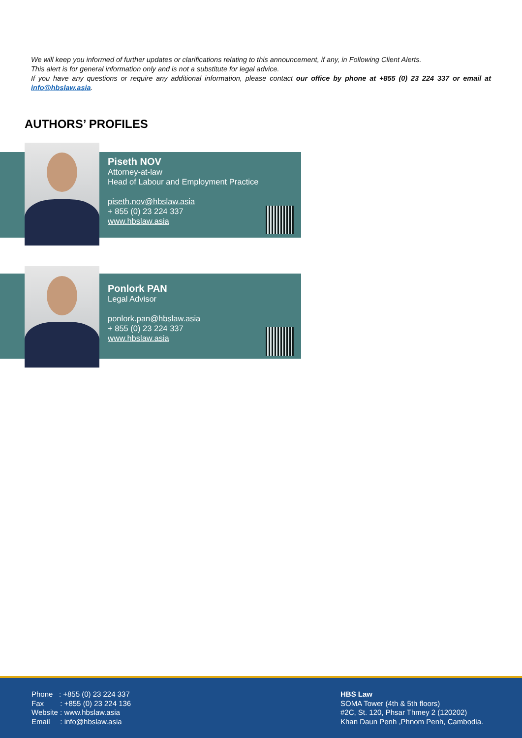We will keep you informed of further updates or clarifications relating to this announcement, if any, in Following Client Alerts.
This alert is for general information only and is not a substitute for legal advice.
If you have any questions or require any additional information, please contact our office by phone at +855 (0) 23 224 337 or email at info@hbslaw.asia.
AUTHORS’ PROFILES
Piseth NOV
Attorney-at-law
Head of Labour and Employment Practice
piseth.nov@hbslaw.asia
+ 855 (0) 23 224 337
www.hbslaw.asia
Ponlork PAN
Legal Advisor
ponlork.pan@hbslaw.asia
+ 855 (0) 23 224 337
www.hbslaw.asia
Phone : +855 (0) 23 224 337
Fax : +855 (0) 23 224 136
Website : www.hbslaw.asia
Email : info@hbslaw.asia
HBS Law
SOMA Tower (4th & 5th floors)
#2C, St. 120, Phsar Thmey 2 (120202)
Khan Daun Penh ,Phnom Penh, Cambodia.